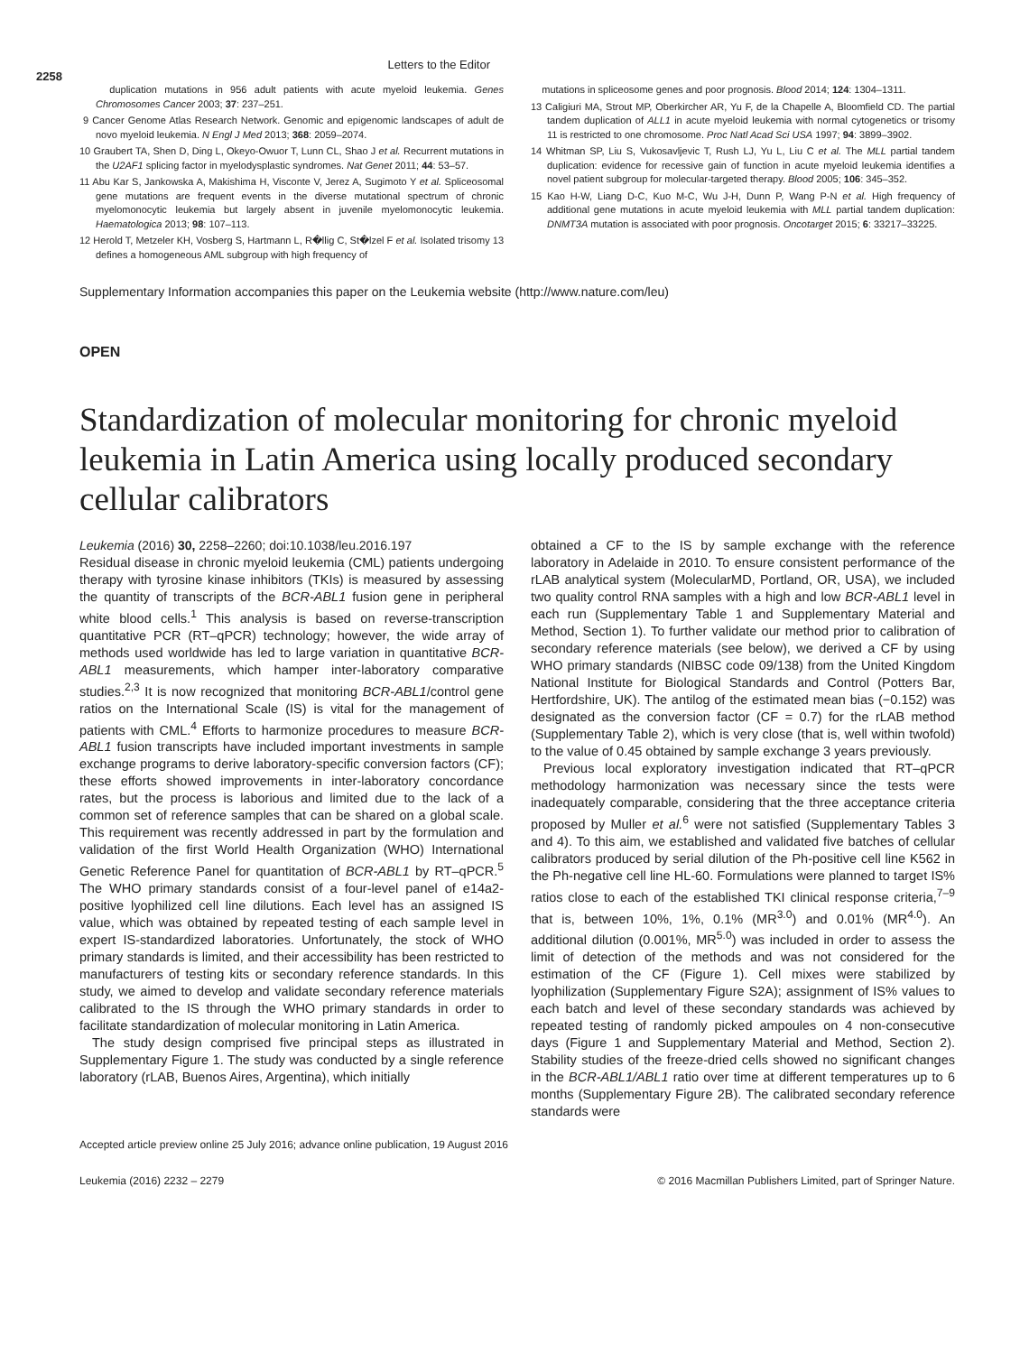Letters to the Editor
2258
duplication mutations in 956 adult patients with acute myeloid leukemia. Genes Chromosomes Cancer 2003; 37: 237–251.
9 Cancer Genome Atlas Research Network. Genomic and epigenomic landscapes of adult de novo myeloid leukemia. N Engl J Med 2013; 368: 2059–2074.
10 Graubert TA, Shen D, Ding L, Okeyo-Owuor T, Lunn CL, Shao J et al. Recurrent mutations in the U2AF1 splicing factor in myelodysplastic syndromes. Nat Genet 2011; 44: 53–57.
11 Abu Kar S, Jankowska A, Makishima H, Visconte V, Jerez A, Sugimoto Y et al. Spliceosomal gene mutations are frequent events in the diverse mutational spectrum of chronic myelomonocytic leukemia but largely absent in juvenile myelomonocytic leukemia. Haematologica 2013; 98: 107–113.
12 Herold T, Metzeler KH, Vosberg S, Hartmann L, R�llig C, St�lzel F et al. Isolated trisomy 13 defines a homogeneous AML subgroup with high frequency of
mutations in spliceosome genes and poor prognosis. Blood 2014; 124: 1304–1311.
13 Caligiuri MA, Strout MP, Oberkircher AR, Yu F, de la Chapelle A, Bloomfield CD. The partial tandem duplication of ALL1 in acute myeloid leukemia with normal cytogenetics or trisomy 11 is restricted to one chromosome. Proc Natl Acad Sci USA 1997; 94: 3899–3902.
14 Whitman SP, Liu S, Vukosavljevic T, Rush LJ, Yu L, Liu C et al. The MLL partial tandem duplication: evidence for recessive gain of function in acute myeloid leukemia identifies a novel patient subgroup for molecular-targeted therapy. Blood 2005; 106: 345–352.
15 Kao H-W, Liang D-C, Kuo M-C, Wu J-H, Dunn P, Wang P-N et al. High frequency of additional gene mutations in acute myeloid leukemia with MLL partial tandem duplication: DNMT3A mutation is associated with poor prognosis. Oncotarget 2015; 6: 33217–33225.
Supplementary Information accompanies this paper on the Leukemia website (http://www.nature.com/leu)
OPEN
Standardization of molecular monitoring for chronic myeloid leukemia in Latin America using locally produced secondary cellular calibrators
Leukemia (2016) 30, 2258–2260; doi:10.1038/leu.2016.197
Residual disease in chronic myeloid leukemia (CML) patients undergoing therapy with tyrosine kinase inhibitors (TKIs) is measured by assessing the quantity of transcripts of the BCR-ABL1 fusion gene in peripheral white blood cells.<sup>1</sup> This analysis is based on reverse-transcription quantitative PCR (RT–qPCR) technology; however, the wide array of methods used worldwide has led to large variation in quantitative BCR-ABL1 measurements, which hamper inter-laboratory comparative studies.<sup>2,3</sup> It is now recognized that monitoring BCR-ABL1/control gene ratios on the International Scale (IS) is vital for the management of patients with CML.<sup>4</sup> Efforts to harmonize procedures to measure BCR-ABL1 fusion transcripts have included important investments in sample exchange programs to derive laboratory-specific conversion factors (CF); these efforts showed improvements in inter-laboratory concordance rates, but the process is laborious and limited due to the lack of a common set of reference samples that can be shared on a global scale. This requirement was recently addressed in part by the formulation and validation of the first World Health Organization (WHO) International Genetic Reference Panel for quantitation of BCR-ABL1 by RT–qPCR.<sup>5</sup> The WHO primary standards consist of a four-level panel of e14a2-positive lyophilized cell line dilutions. Each level has an assigned IS value, which was obtained by repeated testing of each sample level in expert IS-standardized laboratories. Unfortunately, the stock of WHO primary standards is limited, and their accessibility has been restricted to manufacturers of testing kits or secondary reference standards. In this study, we aimed to develop and validate secondary reference materials calibrated to the IS through the WHO primary standards in order to facilitate standardization of molecular monitoring in Latin America.
The study design comprised five principal steps as illustrated in Supplementary Figure 1. The study was conducted by a single reference laboratory (rLAB, Buenos Aires, Argentina), which initially
obtained a CF to the IS by sample exchange with the reference laboratory in Adelaide in 2010. To ensure consistent performance of the rLAB analytical system (MolecularMD, Portland, OR, USA), we included two quality control RNA samples with a high and low BCR-ABL1 level in each run (Supplementary Table 1 and Supplementary Material and Method, Section 1). To further validate our method prior to calibration of secondary reference materials (see below), we derived a CF by using WHO primary standards (NIBSC code 09/138) from the United Kingdom National Institute for Biological Standards and Control (Potters Bar, Hertfordshire, UK). The antilog of the estimated mean bias (−0.152) was designated as the conversion factor (CF = 0.7) for the rLAB method (Supplementary Table 2), which is very close (that is, well within twofold) to the value of 0.45 obtained by sample exchange 3 years previously.
Previous local exploratory investigation indicated that RT–qPCR methodology harmonization was necessary since the tests were inadequately comparable, considering that the three acceptance criteria proposed by Muller et al.<sup>6</sup> were not satisfied (Supplementary Tables 3 and 4). To this aim, we established and validated five batches of cellular calibrators produced by serial dilution of the Ph-positive cell line K562 in the Ph-negative cell line HL-60. Formulations were planned to target IS% ratios close to each of the established TKI clinical response criteria,<sup>7–9</sup> that is, between 10%, 1%, 0.1% (MR<sup>3.0</sup>) and 0.01% (MR<sup>4.0</sup>). An additional dilution (0.001%, MR<sup>5.0</sup>) was included in order to assess the limit of detection of the methods and was not considered for the estimation of the CF (Figure 1). Cell mixes were stabilized by lyophilization (Supplementary Figure S2A); assignment of IS% values to each batch and level of these secondary standards was achieved by repeated testing of randomly picked ampoules on 4 non-consecutive days (Figure 1 and Supplementary Material and Method, Section 2). Stability studies of the freeze-dried cells showed no significant changes in the BCR-ABL1/ABL1 ratio over time at different temperatures up to 6 months (Supplementary Figure 2B). The calibrated secondary reference standards were
Accepted article preview online 25 July 2016; advance online publication, 19 August 2016
Leukemia (2016) 2232 – 2279 © 2016 Macmillan Publishers Limited, part of Springer Nature.